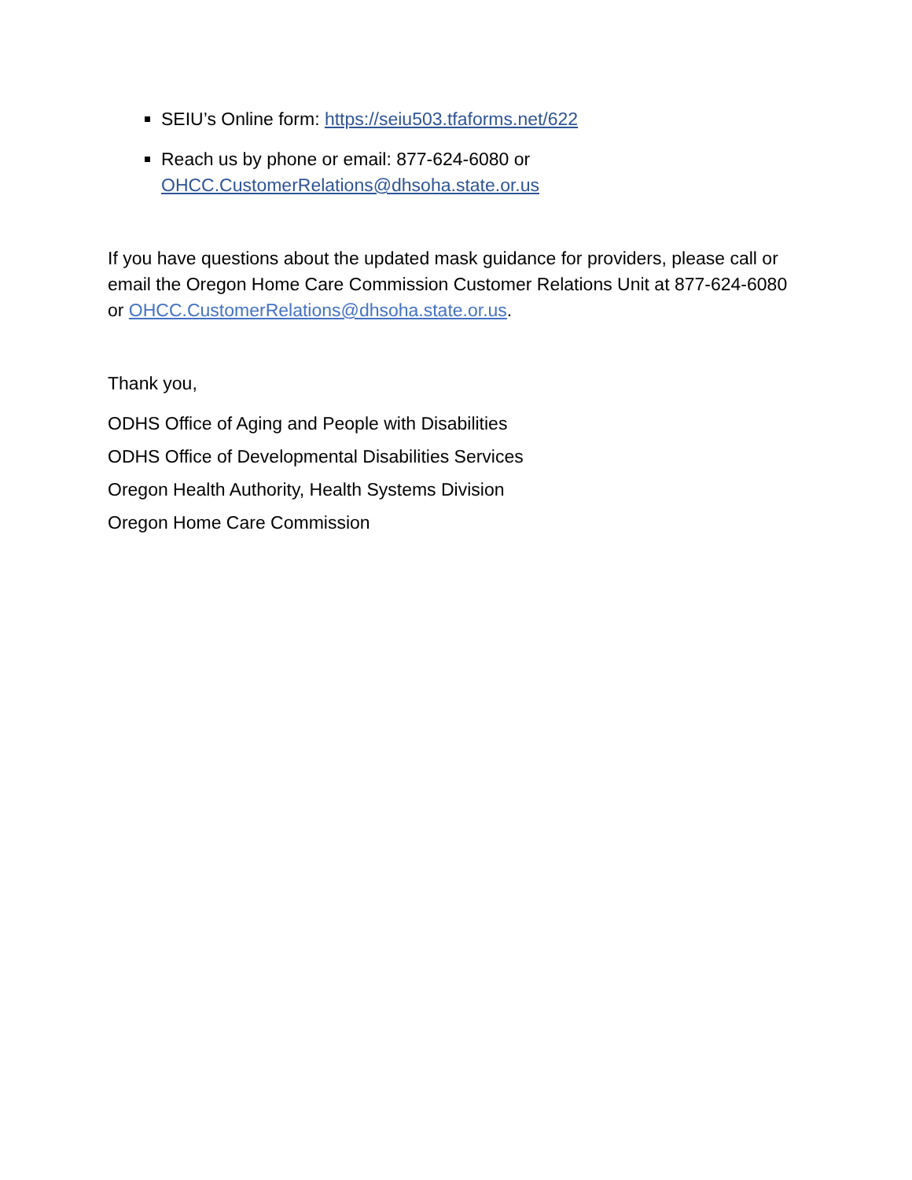SEIU’s Online form: https://seiu503.tfaforms.net/622
Reach us by phone or email: 877-624-6080 or
OHCC.CustomerRelations@dhsoha.state.or.us
If you have questions about the updated mask guidance for providers, please call or email the Oregon Home Care Commission Customer Relations Unit at 877-624-6080 or OHCC.CustomerRelations@dhsoha.state.or.us.
Thank you,
ODHS Office of Aging and People with Disabilities
ODHS Office of Developmental Disabilities Services
Oregon Health Authority, Health Systems Division
Oregon Home Care Commission